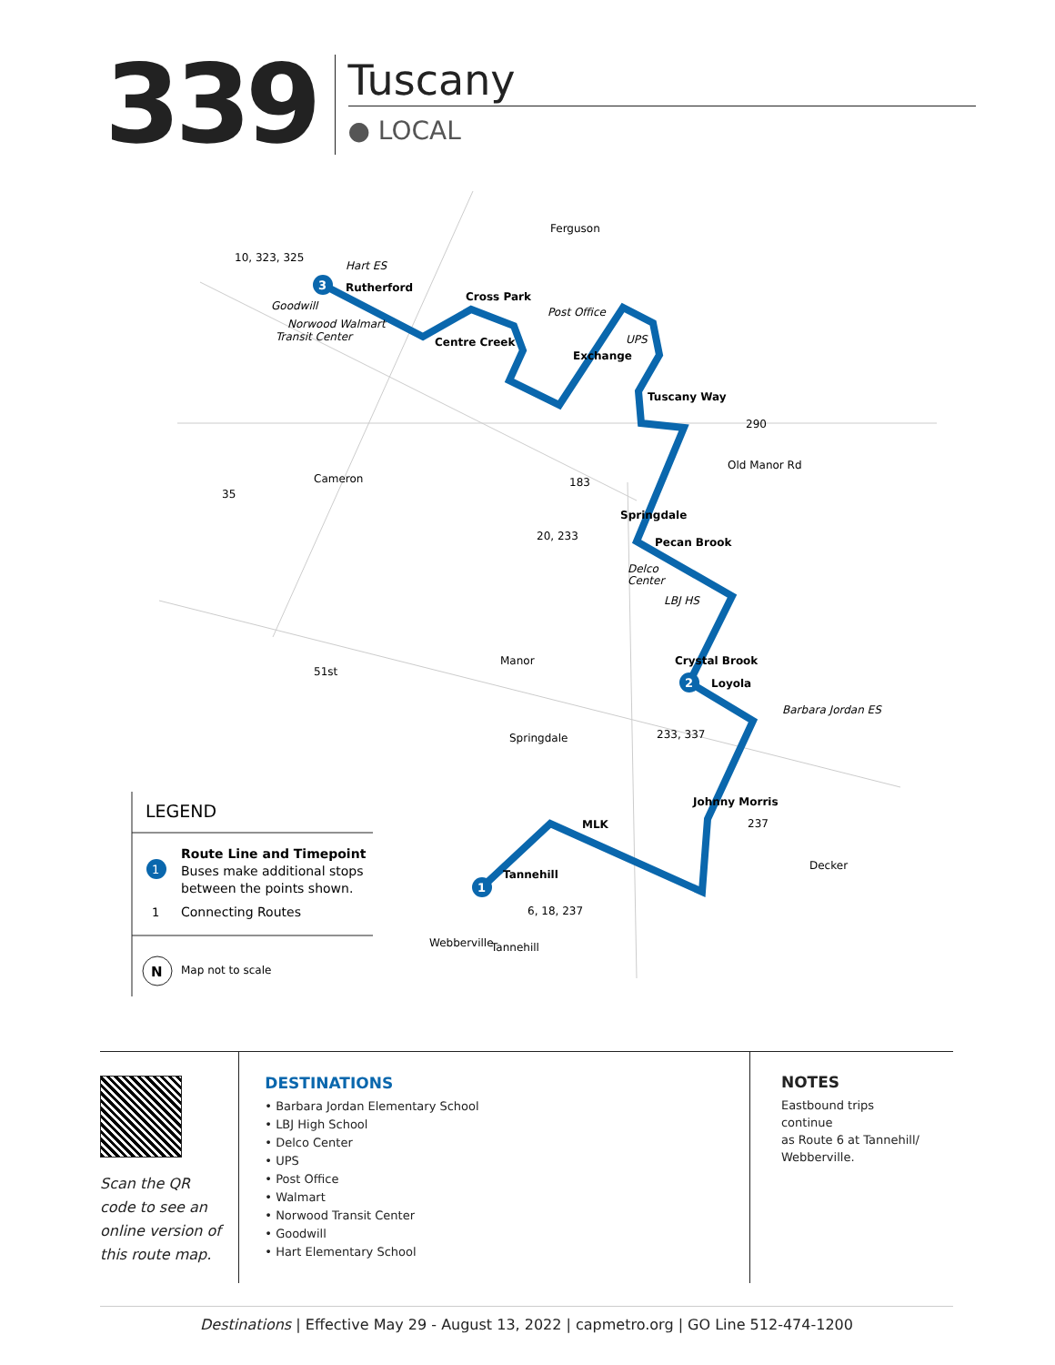339
Tuscany
● LOCAL
3
2
1
10, 323, 325
Hart ES
Rutherford
Goodwill
Norwood Walmart
Transit Center
Cross Park
Centre Creek
Post Office
Ferguson
Exchange
UPS
Tuscany Way
290
Old Manor Rd
183
35
Cameron
Springdale
20, 233
Pecan Brook
Delco
Center
LBJ HS
Crystal Brook
Manor
51st
Loyola
Barbara Jordan ES
233, 337
Springdale
Johnny Morris
237
MLK
Tannehill
6, 18, 237
Webberville
Tannehill
Decker
LEGEND
1
Route Line and Timepoint
Buses make additional stops
between the points shown.
1
Connecting Routes
N
Map not to scale
Scan the QR
code to see an
online version of
this route map.
DESTINATIONS
• Barbara Jordan Elementary School
• LBJ High School
• Delco Center
• UPS
• Post Office
• Walmart
• Norwood Transit Center
• Goodwill
• Hart Elementary School
NOTES
Eastbound trips continue
as Route 6 at Tannehill/
Webberville.
Destinations | Effective May 29 - August 13, 2022 | capmetro.org | GO Line 512-474-1200